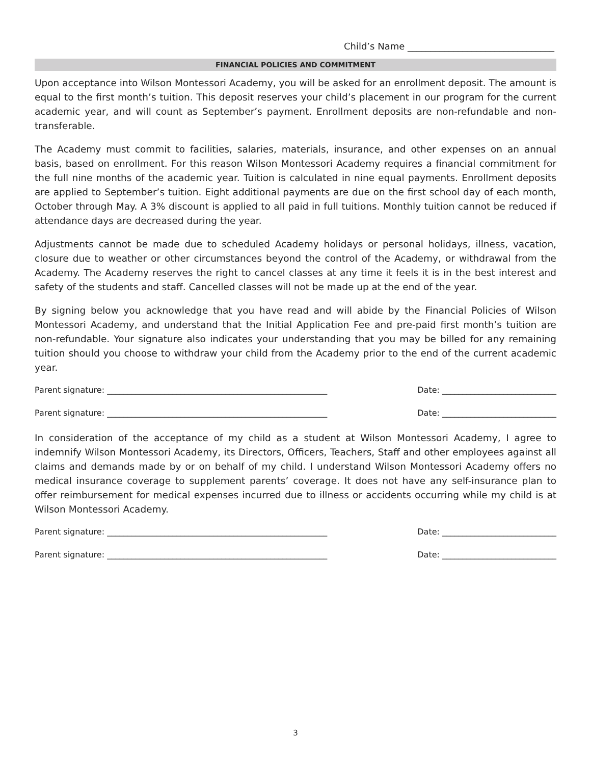Child’s Name ________________________________
FINANCIAL POLICIES AND COMMITMENT
Upon acceptance into Wilson Montessori Academy, you will be asked for an enrollment deposit. The amount is equal to the first month’s tuition. This deposit reserves your child’s placement in our program for the current academic year, and will count as September’s payment. Enrollment deposits are non-refundable and non-transferable.
The Academy must commit to facilities, salaries, materials, insurance, and other expenses on an annual basis, based on enrollment. For this reason Wilson Montessori Academy requires a financial commitment for the full nine months of the academic year. Tuition is calculated in nine equal payments. Enrollment deposits are applied to September’s tuition. Eight additional payments are due on the first school day of each month, October through May. A 3% discount is applied to all paid in full tuitions. Monthly tuition cannot be reduced if attendance days are decreased during the year.
Adjustments cannot be made due to scheduled Academy holidays or personal holidays, illness, vacation, closure due to weather or other circumstances beyond the control of the Academy, or withdrawal from the Academy. The Academy reserves the right to cancel classes at any time it feels it is in the best interest and safety of the students and staff. Cancelled classes will not be made up at the end of the year.
By signing below you acknowledge that you have read and will abide by the Financial Policies of Wilson Montessori Academy, and understand that the Initial Application Fee and pre-paid first month’s tuition are non-refundable. Your signature also indicates your understanding that you may be billed for any remaining tuition should you choose to withdraw your child from the Academy prior to the end of the current academic year.
Parent signature: ______________________________________________________ Date: ____________________________
Parent signature: ______________________________________________________ Date: ____________________________
In consideration of the acceptance of my child as a student at Wilson Montessori Academy, I agree to indemnify Wilson Montessori Academy, its Directors, Officers, Teachers, Staff and other employees against all claims and demands made by or on behalf of my child. I understand Wilson Montessori Academy offers no medical insurance coverage to supplement parents’ coverage. It does not have any self-insurance plan to offer reimbursement for medical expenses incurred due to illness or accidents occurring while my child is at Wilson Montessori Academy.
Parent signature: ______________________________________________________ Date: ____________________________
Parent signature: ______________________________________________________ Date: ____________________________
3